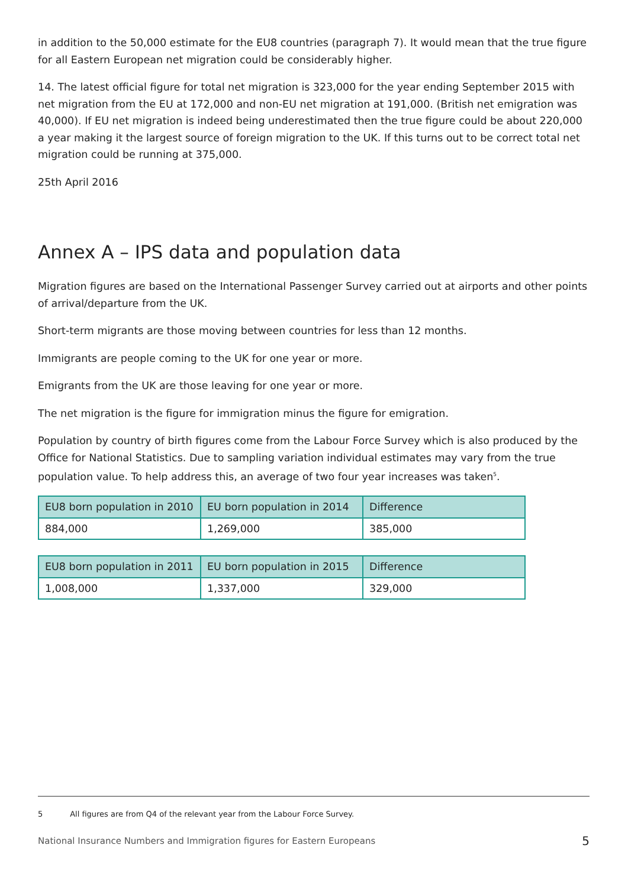in addition to the 50,000 estimate for the EU8 countries (paragraph 7). It would mean that the true figure for all Eastern European net migration could be considerably higher.
14. The latest official figure for total net migration is 323,000 for the year ending September 2015 with net migration from the EU at 172,000 and non-EU net migration at 191,000. (British net emigration was 40,000). If EU net migration is indeed being underestimated then the true figure could be about 220,000 a year making it the largest source of foreign migration to the UK. If this turns out to be correct total net migration could be running at 375,000.
25th April 2016
Annex A – IPS data and population data
Migration figures are based on the International Passenger Survey carried out at airports and other points of arrival/departure from the UK.
Short-term migrants are those moving between countries for less than 12 months.
Immigrants are people coming to the UK for one year or more.
Emigrants from the UK are those leaving for one year or more.
The net migration is the figure for immigration minus the figure for emigration.
Population by country of birth figures come from the Labour Force Survey which is also produced by the Office for National Statistics. Due to sampling variation individual estimates may vary from the true population value. To help address this, an average of two four year increases was taken<sup>5</sup>.
| EU8 born population in 2010 | EU born population in 2014 | Difference |
| --- | --- | --- |
| 884,000 | 1,269,000 | 385,000 |
| EU8 born population in 2011 | EU born population in 2015 | Difference |
| --- | --- | --- |
| 1,008,000 | 1,337,000 | 329,000 |
5 All figures are from Q4 of the relevant year from the Labour Force Survey.
National Insurance Numbers and Immigration figures for Eastern Europeans 5